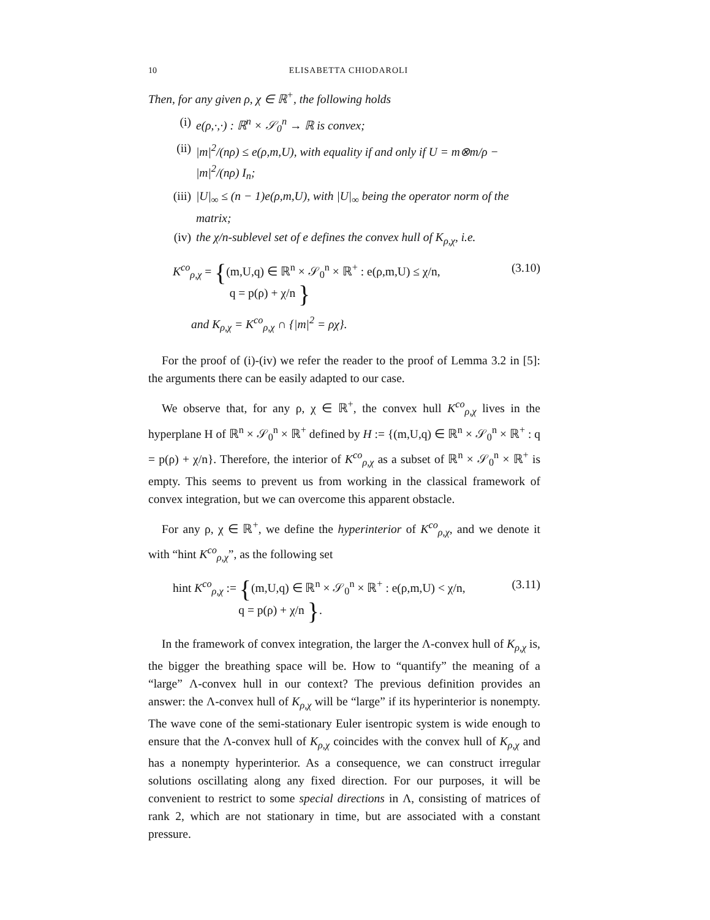10 ELISABETTA CHIODAROLI
Then, for any given ρ, χ ∈ ℝ<sup>+</sup>, the following holds
(i) e(ρ,·,·) : ℝ<sup>n</sup> × 𝒮<sub>0</sub><sup>n</sup> → ℝ is convex;
(ii) |m|<sup>2</sup>/(nρ) ≤ e(ρ,m,U), with equality if and only if U = m⊗m/ρ − |m|<sup>2</sup>/(nρ) I<sub>n</sub>;
(iii) |U|<sub>∞</sub> ≤ (n − 1)e(ρ,m,U), with |U|<sub>∞</sub> being the operator norm of the matrix;
(iv) the χ/n-sublevel set of e defines the convex hull of K<sub>ρ,χ</sub>, i.e.
K<sup>co</sup><sub>ρ,χ</sub> = {(m,U,q) ∈ ℝ<sup>n</sup> × 𝒮<sub>0</sub><sup>n</sup> × ℝ<sup>+</sup> : e(ρ,m,U) ≤ χ/n,
q = p(ρ) + χ/n }
(3.10)
and K<sub>ρ,χ</sub> = K<sup>co</sup><sub>ρ,χ</sub> ∩ {|m|<sup>2</sup> = ρχ}.
For the proof of (i)-(iv) we refer the reader to the proof of Lemma 3.2 in [5]: the arguments there can be easily adapted to our case.
We observe that, for any ρ, χ ∈ ℝ<sup>+</sup>, the convex hull K<sup>co</sup><sub>ρ,χ</sub> lives in the hyperplane H of ℝ<sup>n</sup> × 𝒮<sub>0</sub><sup>n</sup> × ℝ<sup>+</sup> defined by H := {(m,U,q) ∈ ℝ<sup>n</sup> × 𝒮<sub>0</sub><sup>n</sup> × ℝ<sup>+</sup> : q = p(ρ) + χ/n}. Therefore, the interior of K<sup>co</sup><sub>ρ,χ</sub> as a subset of ℝ<sup>n</sup> × 𝒮<sub>0</sub><sup>n</sup> × ℝ<sup>+</sup> is empty. This seems to prevent us from working in the classical framework of convex integration, but we can overcome this apparent obstacle.
For any ρ, χ ∈ ℝ<sup>+</sup>, we define the hyperinterior of K<sup>co</sup><sub>ρ,χ</sub>, and we denote it with “hint K<sup>co</sup><sub>ρ,χ</sub>”, as the following set
hint K<sup>co</sup><sub>ρ,χ</sub> := {(m,U,q) ∈ ℝ<sup>n</sup> × 𝒮<sub>0</sub><sup>n</sup> × ℝ<sup>+</sup> : e(ρ,m,U) < χ/n,
q = p(ρ) + χ/n }.
(3.11)
In the framework of convex integration, the larger the Λ-convex hull of K<sub>ρ,χ</sub> is, the bigger the breathing space will be. How to “quantify” the meaning of a “large” Λ-convex hull in our context? The previous definition provides an answer: the Λ-convex hull of K<sub>ρ,χ</sub> will be “large” if its hyperinterior is nonempty. The wave cone of the semi-stationary Euler isentropic system is wide enough to ensure that the Λ-convex hull of K<sub>ρ,χ</sub> coincides with the convex hull of K<sub>ρ,χ</sub> and has a nonempty hyperinterior. As a consequence, we can construct irregular solutions oscillating along any fixed direction. For our purposes, it will be convenient to restrict to some special directions in Λ, consisting of matrices of rank 2, which are not stationary in time, but are associated with a constant pressure.